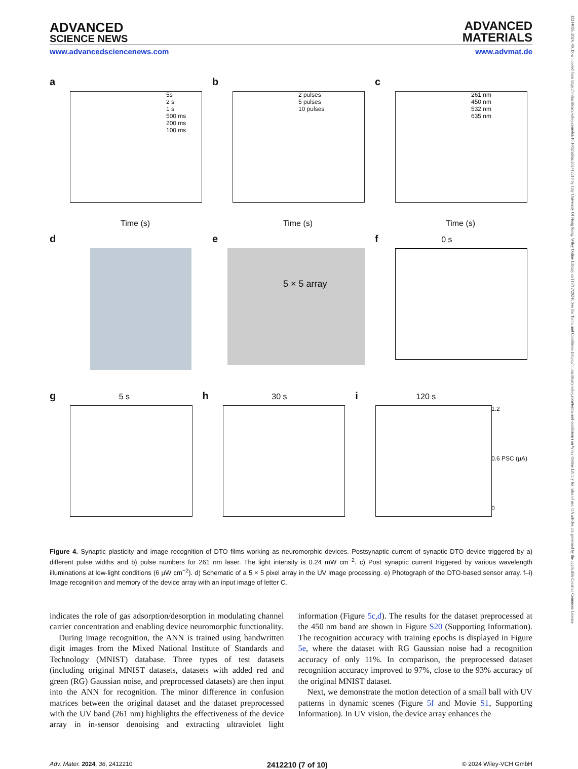15214095, 2024, 49, Downloaded from https://onlinelibrary.wiley.com/doi/10.1002/adma.202412210 by City University Of Hong Kong, Wiley Online Library on [13/12/2024]. See the Terms and Conditions (https://onlinelibrary.wiley.com/terms-and-conditions) on Wiley Online Library for rules of use; OA articles are governed by the applicable Creative Commons License
ADVANCED
SCIENCE NEWS
ADVANCED
MATERIALS
www.advancedsciencenews.com www.advmat.de
a
Time (s)
5s
2 s
1 s
500 ms
200 ms
100 ms
b
Time (s)
2 pulses
5 pulses
10 pulses
c
Time (s)
261 nm
450 nm
532 nm
635 nm
d
e
5 × 5 array
f 0 s
g 5 s
h 30 s
i 120 s
1.2
0.6 PSC (μA)
0
Figure 4. Synaptic plasticity and image recognition of DTO films working as neuromorphic devices. Postsynaptic current of synaptic DTO device triggered by a) different pulse widths and b) pulse numbers for 261 nm laser. The light intensity is 0.24 mW cm<sup>−2</sup>. c) Post synaptic current triggered by various wavelength illuminations at low-light conditions (6 μW cm<sup>−2</sup>). d) Schematic of a 5 × 5 pixel array in the UV image processing. e) Photograph of the DTO-based sensor array. f–i) Image recognition and memory of the device array with an input image of letter C.
indicates the role of gas adsorption/desorption in modulating channel carrier concentration and enabling device neuromorphic functionality.
During image recognition, the ANN is trained using handwritten digit images from the Mixed National Institute of Standards and Technology (MNIST) database. Three types of test datasets (including original MNIST datasets, datasets with added red and green (RG) Gaussian noise, and preprocessed datasets) are then input into the ANN for recognition. The minor difference in confusion matrices between the original dataset and the dataset preprocessed with the UV band (261 nm) highlights the effectiveness of the device array in in-sensor denoising and extracting ultraviolet light information (Figure 5c,d). The results for the dataset preprocessed at the 450 nm band are shown in Figure S20 (Supporting Information). The recognition accuracy with training epochs is displayed in Figure 5e, where the dataset with RG Gaussian noise had a recognition accuracy of only 11%. In comparison, the preprocessed dataset recognition accuracy improved to 97%, close to the 93% accuracy of the original MNIST dataset.
Next, we demonstrate the motion detection of a small ball with UV patterns in dynamic scenes (Figure 5f and Movie S1, Supporting Information). In UV vision, the device array enhances the
Adv. Mater. 2024, 36, 2412210 2412210 (7 of 10) © 2024 Wiley-VCH GmbH